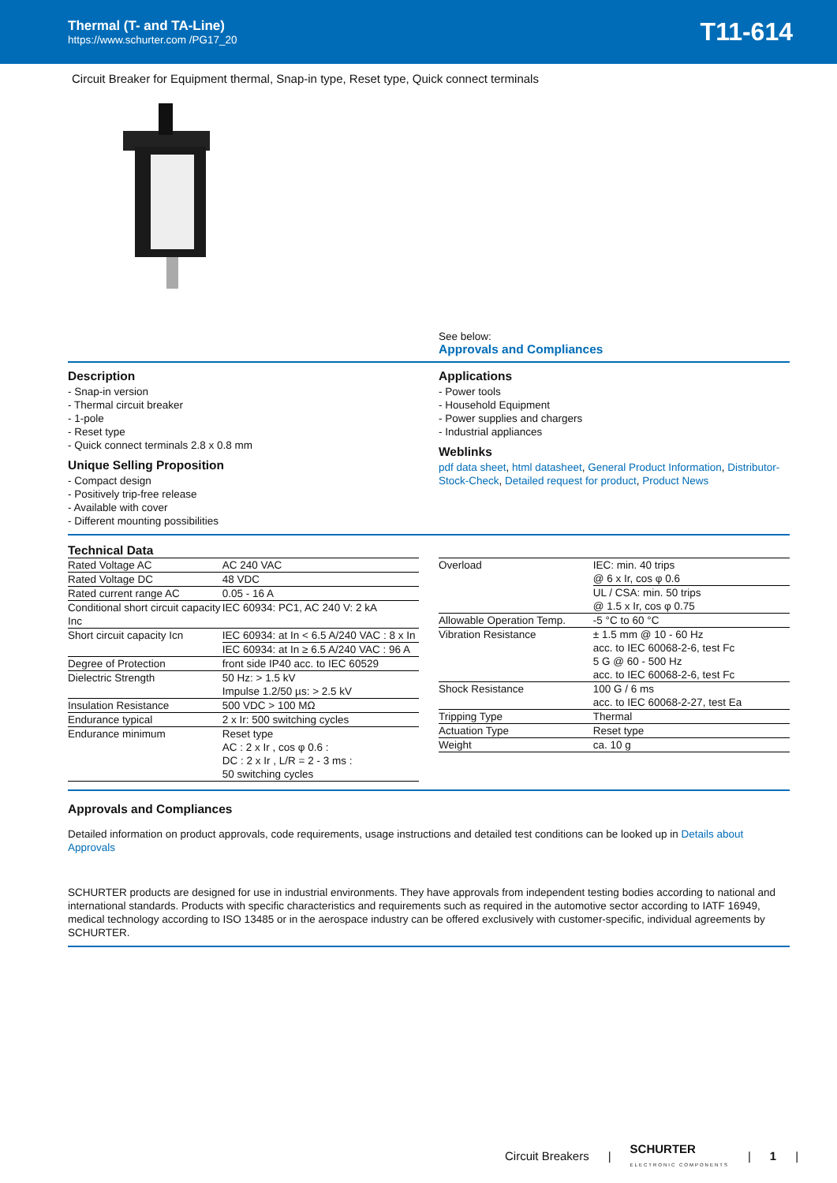Thermal (T- and TA-Line)
https://www.schurter.com /PG17_20
T11-614
Circuit Breaker for Equipment thermal, Snap-in type, Reset type, Quick connect terminals
See below:
Approvals and Compliances
Description
- Snap-in version
- Thermal circuit breaker
- 1-pole
- Reset type
- Quick connect terminals 2.8 x 0.8 mm
Unique Selling Proposition
- Compact design
- Positively trip-free release
- Available with cover
- Different mounting possibilities
Applications
- Power tools
- Household Equipment
- Power supplies and chargers
- Industrial appliances
Weblinks
pdf data sheet, html datasheet, General Product Information, Distributor-Stock-Check, Detailed request for product, Product News
Technical Data
| Rated Voltage AC | AC 240 VAC |
| Rated Voltage DC | 48 VDC |
| Rated current range AC | 0.05 - 16 A |
| Conditional short circuit capacity Inc | IEC 60934: PC1, AC 240 V: 2 kA |
| Short circuit capacity Icn | IEC 60934: at In < 6.5 A/240 VAC : 8 x In |
| | IEC 60934: at In ≥ 6.5 A/240 VAC : 96 A |
| Degree of Protection | front side IP40 acc. to IEC 60529 |
| Dielectric Strength | 50 Hz: > 1.5 kV Impulse 1.2/50 µs: > 2.5 kV |
| Insulation Resistance | 500 VDC > 100 MΩ |
| Endurance typical | 2 x Ir: 500 switching cycles |
| Endurance minimum | Reset type AC : 2 x Ir , cos φ 0.6 : DC : 2 x Ir , L/R = 2 - 3 ms : 50 switching cycles |
| Overload | IEC: min. 40 trips @ 6 x Ir, cos φ 0.6 |
| | UL / CSA: min. 50 trips @ 1.5 x Ir, cos φ 0.75 |
| Allowable Operation Temp. | -5 °C to 60 °C |
| Vibration Resistance | ± 1.5 mm @ 10 - 60 Hz acc. to IEC 60068-2-6, test Fc 5 G @ 60 - 500 Hz acc. to IEC 60068-2-6, test Fc |
| Shock Resistance | 100 G / 6 ms acc. to IEC 60068-2-27, test Ea |
| Tripping Type | Thermal |
| Actuation Type | Reset type |
| Weight | ca. 10 g |
Approvals and Compliances
Detailed information on product approvals, code requirements, usage instructions and detailed test conditions can be looked up in Details about Approvals
SCHURTER products are designed for use in industrial environments. They have approvals from independent testing bodies according to national and international standards. Products with specific characteristics and requirements such as required in the automotive sector according to IATF 16949, medical technology according to ISO 13485 or in the aerospace industry can be offered exclusively with customer-specific, individual agreements by SCHURTER.
Circuit Breakers | SCHURTER
ELECTRONIC COMPONENTS | 1 |